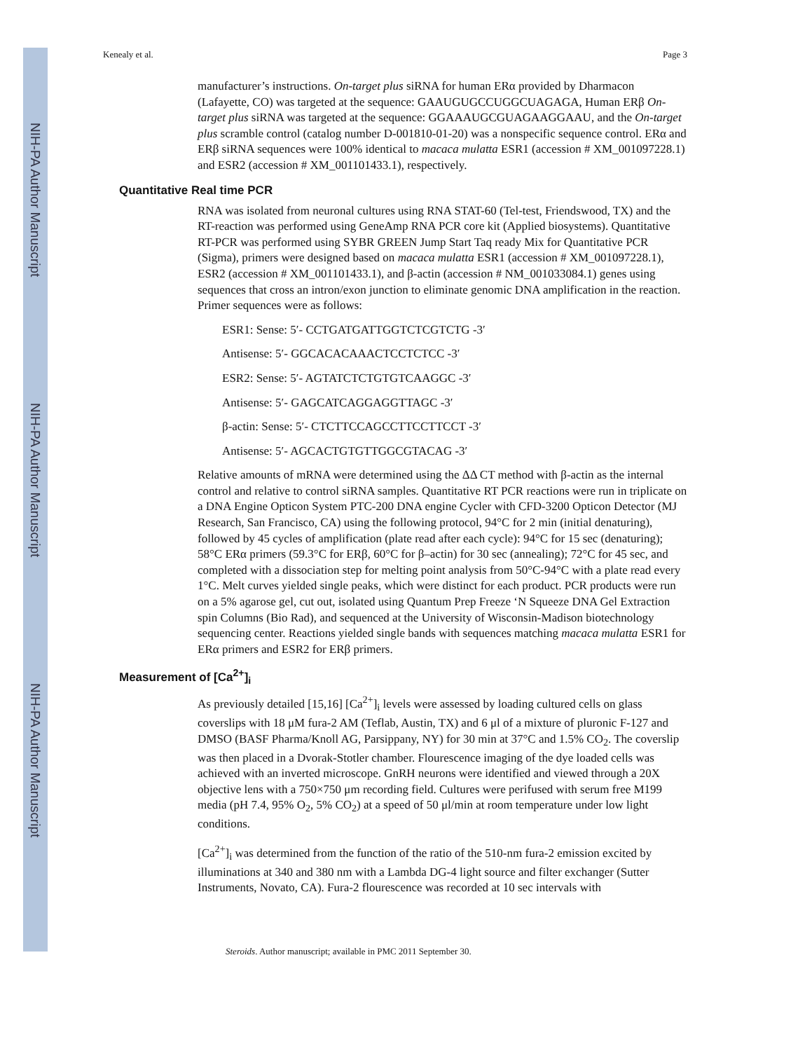NIH-PA Author Manuscript
NIH-PA Author Manuscript
NIH-PA Author Manuscript
Kenealy et al. Page 3
manufacturer’s instructions. On-target plus siRNA for human ERα provided by Dharmacon (Lafayette, CO) was targeted at the sequence: GAAUGUGCCUGGCUAGAGA, Human ERβ On-target plus siRNA was targeted at the sequence: GGAAAUGCGUAGAAGGAAU, and the On-target plus scramble control (catalog number D-001810-01-20) was a nonspecific sequence control. ERα and ERβ siRNA sequences were 100% identical to macaca mulatta ESR1 (accession # XM_001097228.1) and ESR2 (accession # XM_001101433.1), respectively.
Quantitative Real time PCR
RNA was isolated from neuronal cultures using RNA STAT-60 (Tel-test, Friendswood, TX) and the RT-reaction was performed using GeneAmp RNA PCR core kit (Applied biosystems). Quantitative RT-PCR was performed using SYBR GREEN Jump Start Taq ready Mix for Quantitative PCR (Sigma), primers were designed based on macaca mulatta ESR1 (accession # XM_001097228.1), ESR2 (accession # XM_001101433.1), and β-actin (accession # NM_001033084.1) genes using sequences that cross an intron/exon junction to eliminate genomic DNA amplification in the reaction. Primer sequences were as follows:
ESR1: Sense: 5′- CCTGATGATTGGTCTCGTCTG -3′
Antisense: 5′- GGCACACAAACTCCTCTCC -3′
ESR2: Sense: 5′- AGTATCTCTGTGTCAAGGC -3′
Antisense: 5′- GAGCATCAGGAGGTTAGC -3′
β-actin: Sense: 5′- CTCTTCCAGCCTTCCTTCCT -3′
Antisense: 5′- AGCACTGTGTTGGCGTACAG -3′
Relative amounts of mRNA were determined using the ΔΔ CT method with β-actin as the internal control and relative to control siRNA samples. Quantitative RT PCR reactions were run in triplicate on a DNA Engine Opticon System PTC-200 DNA engine Cycler with CFD-3200 Opticon Detector (MJ Research, San Francisco, CA) using the following protocol, 94°C for 2 min (initial denaturing), followed by 45 cycles of amplification (plate read after each cycle): 94°C for 15 sec (denaturing); 58°C ERα primers (59.3°C for ERβ, 60°C for β–actin) for 30 sec (annealing); 72°C for 45 sec, and completed with a dissociation step for melting point analysis from 50°C-94°C with a plate read every 1°C. Melt curves yielded single peaks, which were distinct for each product. PCR products were run on a 5% agarose gel, cut out, isolated using Quantum Prep Freeze ‘N Squeeze DNA Gel Extraction spin Columns (Bio Rad), and sequenced at the University of Wisconsin-Madison biotechnology sequencing center. Reactions yielded single bands with sequences matching macaca mulatta ESR1 for ERα primers and ESR2 for ERβ primers.
Measurement of [Ca<sup>2+</sup>]<sub>i</sub>
As previously detailed [15,16] [Ca<sup>2+</sup>]<sub>i</sub> levels were assessed by loading cultured cells on glass coverslips with 18 μM fura-2 AM (Teflab, Austin, TX) and 6 μl of a mixture of pluronic F-127 and DMSO (BASF Pharma/Knoll AG, Parsippany, NY) for 30 min at 37°C and 1.5% CO<sub>2</sub>. The coverslip was then placed in a Dvorak-Stotler chamber. Flourescence imaging of the dye loaded cells was achieved with an inverted microscope. GnRH neurons were identified and viewed through a 20X objective lens with a 750×750 μm recording field. Cultures were perifused with serum free M199 media (pH 7.4, 95% O<sub>2</sub>, 5% CO<sub>2</sub>) at a speed of 50 μl/min at room temperature under low light conditions.
[Ca<sup>2+</sup>]<sub>i</sub> was determined from the function of the ratio of the 510-nm fura-2 emission excited by illuminations at 340 and 380 nm with a Lambda DG-4 light source and filter exchanger (Sutter Instruments, Novato, CA). Fura-2 flourescence was recorded at 10 sec intervals with
Steroids. Author manuscript; available in PMC 2011 September 30.